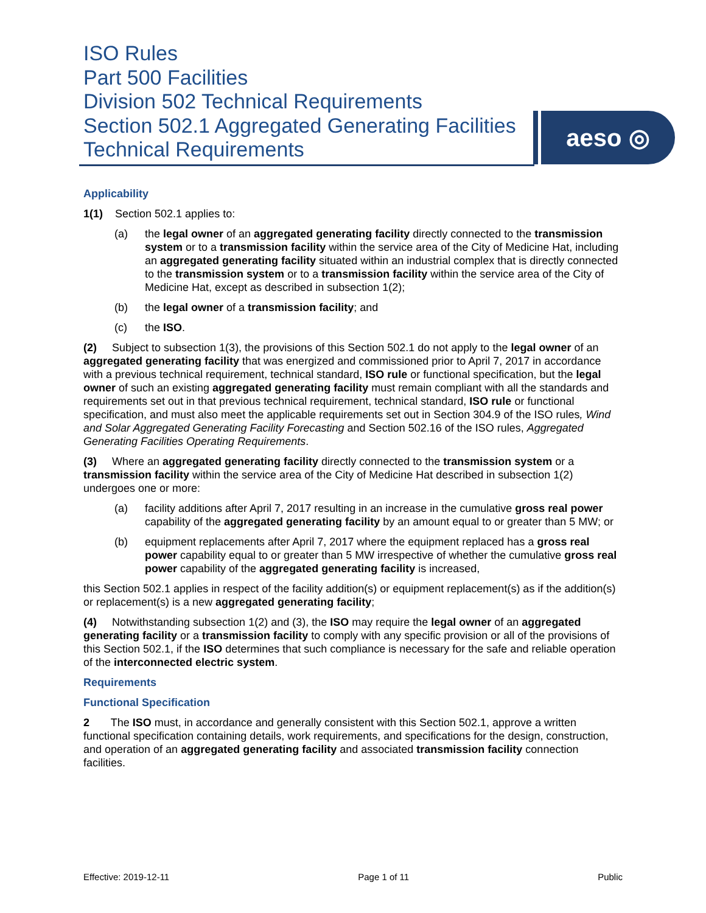ISO Rules
Part 500 Facilities
Division 502 Technical Requirements
Section 502.1 Aggregated Generating Facilities
Technical Requirements
aeso ◎
Applicability
1(1) Section 502.1 applies to:
(a) the legal owner of an aggregated generating facility directly connected to the transmission system or to a transmission facility within the service area of the City of Medicine Hat, including an aggregated generating facility situated within an industrial complex that is directly connected to the transmission system or to a transmission facility within the service area of the City of Medicine Hat, except as described in subsection 1(2);
(b) the legal owner of a transmission facility; and
(c) the ISO.
(2) Subject to subsection 1(3), the provisions of this Section 502.1 do not apply to the legal owner of an aggregated generating facility that was energized and commissioned prior to April 7, 2017 in accordance with a previous technical requirement, technical standard, ISO rule or functional specification, but the legal owner of such an existing aggregated generating facility must remain compliant with all the standards and requirements set out in that previous technical requirement, technical standard, ISO rule or functional specification, and must also meet the applicable requirements set out in Section 304.9 of the ISO rules, Wind and Solar Aggregated Generating Facility Forecasting and Section 502.16 of the ISO rules, Aggregated Generating Facilities Operating Requirements.
(3) Where an aggregated generating facility directly connected to the transmission system or a transmission facility within the service area of the City of Medicine Hat described in subsection 1(2) undergoes one or more:
(a) facility additions after April 7, 2017 resulting in an increase in the cumulative gross real power capability of the aggregated generating facility by an amount equal to or greater than 5 MW; or
(b) equipment replacements after April 7, 2017 where the equipment replaced has a gross real power capability equal to or greater than 5 MW irrespective of whether the cumulative gross real power capability of the aggregated generating facility is increased,
this Section 502.1 applies in respect of the facility addition(s) or equipment replacement(s) as if the addition(s) or replacement(s) is a new aggregated generating facility;
(4) Notwithstanding subsection 1(2) and (3), the ISO may require the legal owner of an aggregated generating facility or a transmission facility to comply with any specific provision or all of the provisions of this Section 502.1, if the ISO determines that such compliance is necessary for the safe and reliable operation of the interconnected electric system.
Requirements
Functional Specification
2 The ISO must, in accordance and generally consistent with this Section 502.1, approve a written functional specification containing details, work requirements, and specifications for the design, construction, and operation of an aggregated generating facility and associated transmission facility connection facilities.
Effective: 2019-12-11 Page 1 of 11 Public